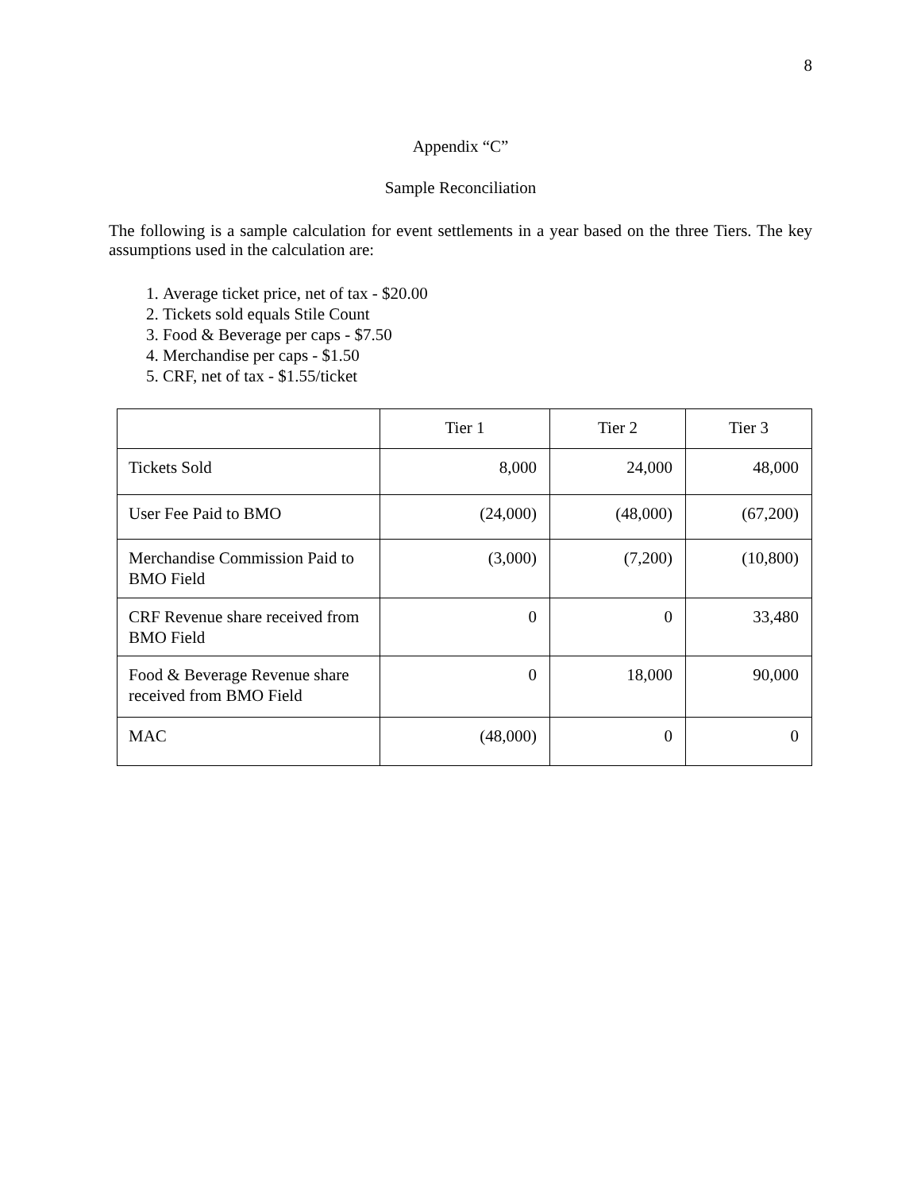8
Appendix “C”
Sample Reconciliation
The following is a sample calculation for event settlements in a year based on the three Tiers. The key assumptions used in the calculation are:
1. Average ticket price, net of tax - $20.00
2. Tickets sold equals Stile Count
3. Food & Beverage per caps - $7.50
4. Merchandise per caps - $1.50
5. CRF, net of tax - $1.55/ticket
| | Tier 1 | Tier 2 | Tier 3 |
| Tickets Sold | 8,000 | 24,000 | 48,000 |
| User Fee Paid to BMO | (24,000) | (48,000) | (67,200) |
| Merchandise Commission Paid to BMO Field | (3,000) | (7,200) | (10,800) |
| CRF Revenue share received from BMO Field | 0 | 0 | 33,480 |
| Food & Beverage Revenue share received from BMO Field | 0 | 18,000 | 90,000 |
| MAC | (48,000) | 0 | 0 |